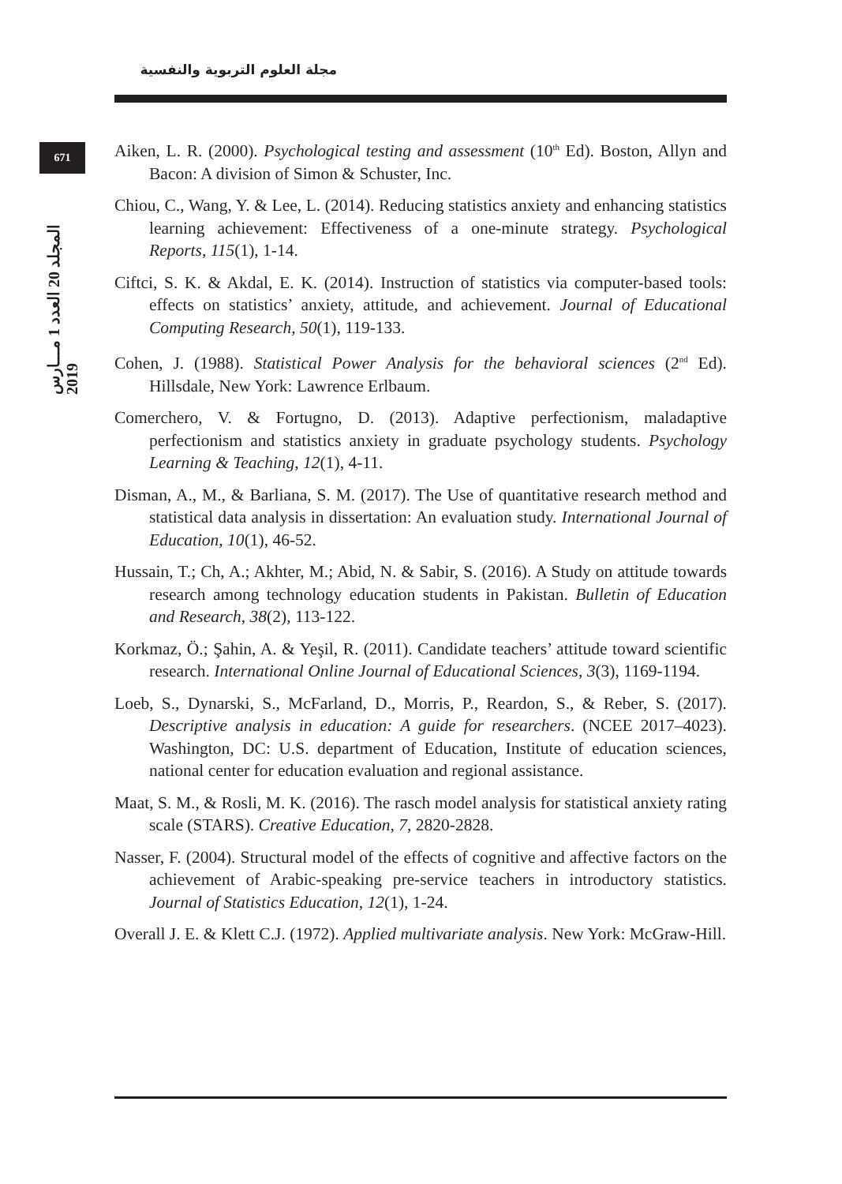مجلة العلوم التربوية والنفسية
671
المجلد 20 العدد 1 مـــارس 2019
Aiken, L. R. (2000). Psychological testing and assessment (10<sup>th</sup> Ed). Boston, Allyn and Bacon: A division of Simon & Schuster, Inc.
Chiou, C., Wang, Y. & Lee, L. (2014). Reducing statistics anxiety and enhancing statistics learning achievement: Effectiveness of a one-minute strategy. Psychological Reports, 115(1), 1-14.
Ciftci, S. K. & Akdal, E. K. (2014). Instruction of statistics via computer-based tools: effects on statistics’ anxiety, attitude, and achievement. Journal of Educational Computing Research, 50(1), 119-133.
Cohen, J. (1988). Statistical Power Analysis for the behavioral sciences (2<sup>nd</sup> Ed). Hillsdale, New York: Lawrence Erlbaum.
Comerchero, V. & Fortugno, D. (2013). Adaptive perfectionism, maladaptive perfectionism and statistics anxiety in graduate psychology students. Psychology Learning & Teaching, 12(1), 4-11.
Disman, A., M., & Barliana, S. M. (2017). The Use of quantitative research method and statistical data analysis in dissertation: An evaluation study. International Journal of Education, 10(1), 46-52.
Hussain, T.; Ch, A.; Akhter, M.; Abid, N. & Sabir, S. (2016). A Study on attitude towards research among technology education students in Pakistan. Bulletin of Education and Research, 38(2), 113-122.
Korkmaz, Ö.; Şahin, A. & Yeşil, R. (2011). Candidate teachers’ attitude toward scientific research. International Online Journal of Educational Sciences, 3(3), 1169-1194.
Loeb, S., Dynarski, S., McFarland, D., Morris, P., Reardon, S., & Reber, S. (2017). Descriptive analysis in education: A guide for researchers. (NCEE 2017–4023). Washington, DC: U.S. department of Education, Institute of education sciences, national center for education evaluation and regional assistance.
Maat, S. M., & Rosli, M. K. (2016). The rasch model analysis for statistical anxiety rating scale (STARS). Creative Education, 7, 2820-2828.
Nasser, F. (2004). Structural model of the effects of cognitive and affective factors on the achievement of Arabic-speaking pre-service teachers in introductory statistics. Journal of Statistics Education, 12(1), 1-24.
Overall J. E. & Klett C.J. (1972). Applied multivariate analysis. New York: McGraw-Hill.